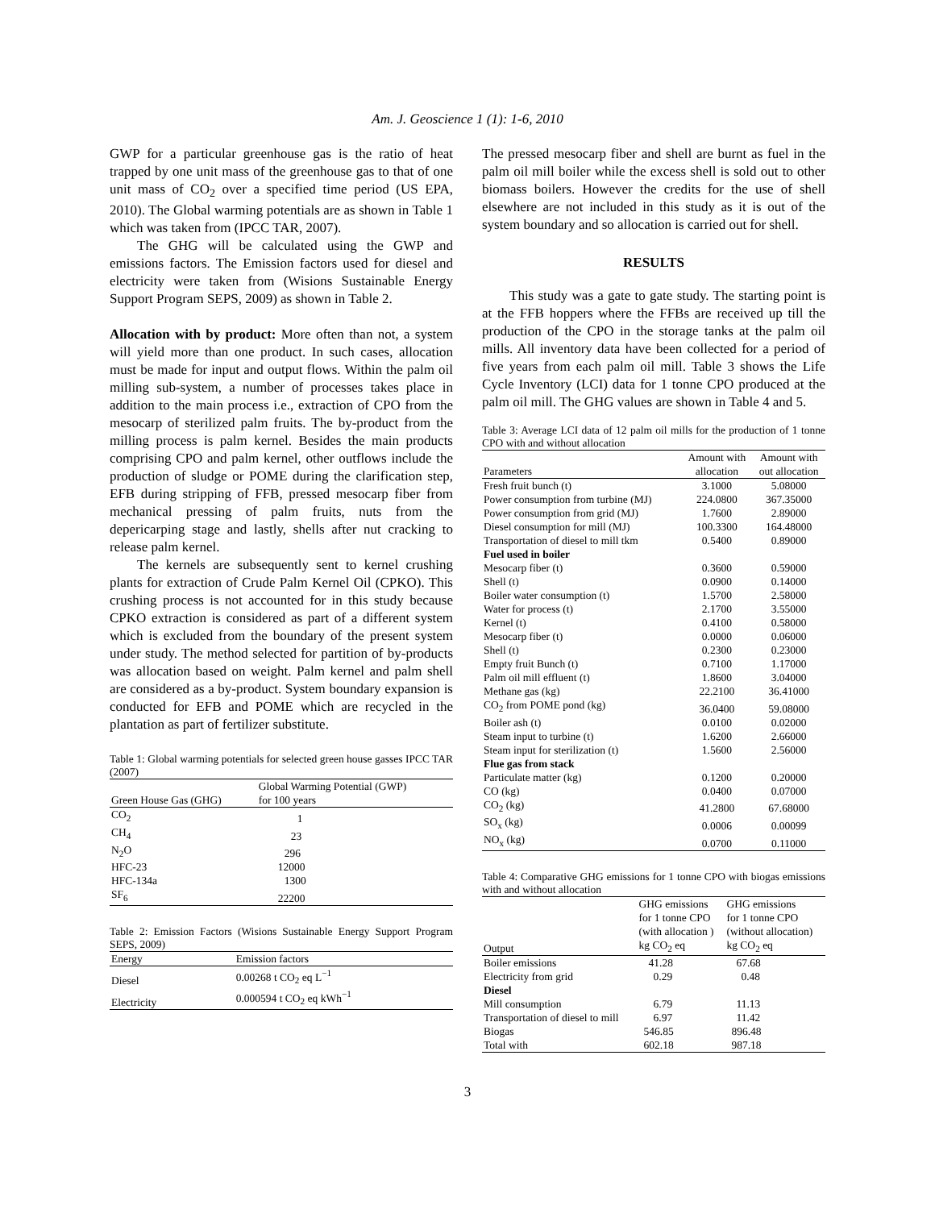Am. J. Geoscience 1 (1): 1-6, 2010
GWP for a particular greenhouse gas is the ratio of heat trapped by one unit mass of the greenhouse gas to that of one unit mass of CO<sub>2</sub> over a specified time period (US EPA, 2010). The Global warming potentials are as shown in Table 1 which was taken from (IPCC TAR, 2007).
The GHG will be calculated using the GWP and emissions factors. The Emission factors used for diesel and electricity were taken from (Wisions Sustainable Energy Support Program SEPS, 2009) as shown in Table 2.
Allocation with by product: More often than not, a system will yield more than one product. In such cases, allocation must be made for input and output flows. Within the palm oil milling sub-system, a number of processes takes place in addition to the main process i.e., extraction of CPO from the mesocarp of sterilized palm fruits. The by-product from the milling process is palm kernel. Besides the main products comprising CPO and palm kernel, other outflows include the production of sludge or POME during the clarification step, EFB during stripping of FFB, pressed mesocarp fiber from mechanical pressing of palm fruits, nuts from the depericarping stage and lastly, shells after nut cracking to release palm kernel.
The kernels are subsequently sent to kernel crushing plants for extraction of Crude Palm Kernel Oil (CPKO). This crushing process is not accounted for in this study because CPKO extraction is considered as part of a different system which is excluded from the boundary of the present system under study. The method selected for partition of by-products was allocation based on weight. Palm kernel and palm shell are considered as a by-product. System boundary expansion is conducted for EFB and POME which are recycled in the plantation as part of fertilizer substitute.
Table 1: Global warming potentials for selected green house gasses IPCC TAR (2007)
| | Global Warming Potential (GWP) |
| --- | --- |
| Green House Gas (GHG) | for 100 years |
| CO<sub>2</sub> | 1 |
| CH<sub>4</sub> | 23 |
| N<sub>2</sub>O | 296 |
| HFC-23 | 12000 |
| HFC-134a | 1300 |
| SF<sub>6</sub> | 22200 |
Table 2: Emission Factors (Wisions Sustainable Energy Support Program SEPS, 2009)
| Energy | Emission factors |
| --- | --- |
| Diesel | 0.00268 t CO<sub>2</sub> eq L<sup>−1</sup> |
| Electricity | 0.000594 t CO<sub>2</sub> eq kWh<sup>−1</sup> |
The pressed mesocarp fiber and shell are burnt as fuel in the palm oil mill boiler while the excess shell is sold out to other biomass boilers. However the credits for the use of shell elsewhere are not included in this study as it is out of the system boundary and so allocation is carried out for shell.
RESULTS
This study was a gate to gate study. The starting point is at the FFB hoppers where the FFBs are received up till the production of the CPO in the storage tanks at the palm oil mills. All inventory data have been collected for a period of five years from each palm oil mill. Table 3 shows the Life Cycle Inventory (LCI) data for 1 tonne CPO produced at the palm oil mill. The GHG values are shown in Table 4 and 5.
Table 3: Average LCI data of 12 palm oil mills for the production of 1 tonne CPO with and without allocation
| | Amount with | Amount with |
| --- | --- | --- |
| Parameters | allocation | out allocation |
| Fresh fruit bunch (t) | 3.1000 | 5.08000 |
| Power consumption from turbine (MJ) | 224.0800 | 367.35000 |
| Power consumption from grid (MJ) | 1.7600 | 2.89000 |
| Diesel consumption for mill (MJ) | 100.3300 | 164.48000 |
| Transportation of diesel to mill tkm | 0.5400 | 0.89000 |
| Fuel used in boiler | | |
| Mesocarp fiber (t) | 0.3600 | 0.59000 |
| Shell (t) | 0.0900 | 0.14000 |
| Boiler water consumption (t) | 1.5700 | 2.58000 |
| Water for process (t) | 2.1700 | 3.55000 |
| Kernel (t) | 0.4100 | 0.58000 |
| Mesocarp fiber (t) | 0.0000 | 0.06000 |
| Shell (t) | 0.2300 | 0.23000 |
| Empty fruit Bunch (t) | 0.7100 | 1.17000 |
| Palm oil mill effluent (t) | 1.8600 | 3.04000 |
| Methane gas (kg) | 22.2100 | 36.41000 |
| CO<sub>2</sub> from POME pond (kg) | 36.0400 | 59.08000 |
| Boiler ash (t) | 0.0100 | 0.02000 |
| Steam input to turbine (t) | 1.6200 | 2.66000 |
| Steam input for sterilization (t) | 1.5600 | 2.56000 |
| Flue gas from stack | | |
| Particulate matter (kg) | 0.1200 | 0.20000 |
| CO (kg) | 0.0400 | 0.07000 |
| CO<sub>2</sub> (kg) | 41.2800 | 67.68000 |
| SO<sub>x</sub> (kg) | 0.0006 | 0.00099 |
| NO<sub>x</sub> (kg) | 0.0700 | 0.11000 |
Table 4: Comparative GHG emissions for 1 tonne CPO with biogas emissions with and without allocation
| | GHG emissions for 1 tonne CPO (with allocation ) | GHG emissions for 1 tonne CPO (without allocation) |
| --- | --- | --- |
| Output | kg CO<sub>2</sub> eq | kg CO<sub>2</sub> eq |
| Boiler emissions | 41.28 | 67.68 |
| Electricity from grid | 0.29 | 0.48 |
| Diesel | | |
| Mill consumption | 6.79 | 11.13 |
| Transportation of diesel to mill | 6.97 | 11.42 |
| Biogas | 546.85 | 896.48 |
| Total with | 602.18 | 987.18 |
3